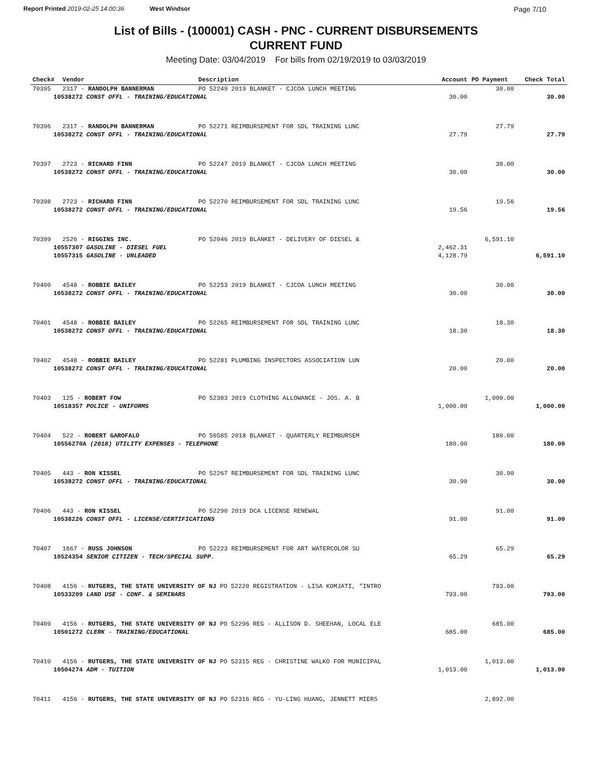Report Printed 2019-02-25 14:00:36 West Windsor
Page 7/10
List of Bills - (100001) CASH - PNC - CURRENT DISBURSEMENTS
CURRENT FUND
Meeting Date: 03/04/2019 For bills from 02/19/2019 to 03/03/2019
| Check# | Vendor | Description | Account | PO Payment | Check Total |
| --- | --- | --- | --- | --- | --- |
| 70395 | 2317 - RANDOLPH BANNERMAN | PO 52249 2019 BLANKET - CJCOA LUNCH MEETING | | 30.00 | |
| 10538272 CONST OFFL - TRAINING/EDUCATIONAL | | | 30.00 | | 30.00 |
| 70396 | 2317 - RANDOLPH BANNERMAN | PO 52271 REIMBURSEMENT FOR SDL TRAINING LUNC | | 27.79 | |
| 10538272 CONST OFFL - TRAINING/EDUCATIONAL | | | 27.79 | | 27.79 |
| 70397 | 2723 - RICHARD FINN | PO 52247 2019 BLANKET - CJCOA LUNCH MEETING | | 30.00 | |
| 10538272 CONST OFFL - TRAINING/EDUCATIONAL | | | 30.00 | | 30.00 |
| 70398 | 2723 - RICHARD FINN | PO 52270 REIMBURSEMENT FOR SDL TRAINING LUNC | | 19.56 | |
| 10538272 CONST OFFL - TRAINING/EDUCATIONAL | | | 19.56 | | 19.56 |
| 70399 | 2526 - RIGGINS INC. | PO 52046 2019 BLANKET - DELIVERY OF DIESEL & | | 6,591.10 | |
| 10557307 GASOLINE - DIESEL FUEL | | | 2,462.31 | | |
| 10557315 GASOLINE - UNLEADED | | | 4,128.79 | | 6,591.10 |
| 70400 | 4548 - ROBBIE BAILEY | PO 52253 2019 BLANKET - CJCOA LUNCH MEETING | | 30.00 | |
| 10538272 CONST OFFL - TRAINING/EDUCATIONAL | | | 30.00 | | 30.00 |
| 70401 | 4548 - ROBBIE BAILEY | PO 52265 REIMBURSEMENT FOR SDL TRAINING LUNC | | 18.30 | |
| 10538272 CONST OFFL - TRAINING/EDUCATIONAL | | | 18.30 | | 18.30 |
| 70402 | 4548 - ROBBIE BAILEY | PO 52281 PLUMBING INSPECTORS ASSOCIATION LUN | | 20.00 | |
| 10538272 CONST OFFL - TRAINING/EDUCATIONAL | | | 20.00 | | 20.00 |
| 70403 | 125 - ROBERT FOW | PO 52383 2019 CLOTHING ALLOWANCE - JOS. A. B | | 1,000.00 | |
| 10518357 POLICE - UNIFORMS | | | 1,000.00 | | 1,000.00 |
| 70404 | 522 - ROBERT GAROFALO | PO 50585 2018 BLANKET - QUARTERLY REIMBURSEM | | 180.00 | |
| 10556270A (2018) UTILITY EXPENSES - TELEPHONE | | | 180.00 | | 180.00 |
| 70405 | 443 - RON KISSEL | PO 52267 REIMBURSEMENT FOR SDL TRAINING LUNC | | 30.90 | |
| 10538272 CONST OFFL - TRAINING/EDUCATIONAL | | | 30.90 | | 30.90 |
| 70406 | 443 - RON KISSEL | PO 52290 2019 DCA LICENSE RENEWAL | | 91.00 | |
| 10538226 CONST OFFL - LICENSE/CERTIFICATIONS | | | 91.00 | | 91.00 |
| 70407 | 1667 - RUSS JOHNSON | PO 52223 REIMBURSEMENT FOR ART WATERCOLOR SU | | 65.29 | |
| 10524354 SENIOR CITIZEN - TECH/SPECIAL SUPP. | | | 65.29 | | 65.29 |
| 70408 | 4156 - RUTGERS, THE STATE UNIVERSITY OF NJ PO 52220 REGISTRATION - LISA KOMJATI, "INTRO | | | 793.00 | |
| 10533209 LAND USE - CONF. & SEMINARS | | | 793.00 | | 793.00 |
| 70409 | 4156 - RUTGERS, THE STATE UNIVERSITY OF NJ PO 52296 REG - ALLISON D. SHEEHAN, LOCAL ELE | | | 685.00 | |
| 10501272 CLERK - TRAINING/EDUCATIONAL | | | 685.00 | | 685.00 |
| 70410 | 4156 - RUTGERS, THE STATE UNIVERSITY OF NJ PO 52315 REG - CHRISTINE WALKO FOR MUNICIPAL | | | 1,013.00 | |
| 10504274 ADM - TUITION | | | 1,013.00 | | 1,013.00 |
| 70411 | 4156 - RUTGERS, THE STATE UNIVERSITY OF NJ PO 52316 REG - YU-LING HUANG, JENNETT MIERS | | | 2,892.00 | |